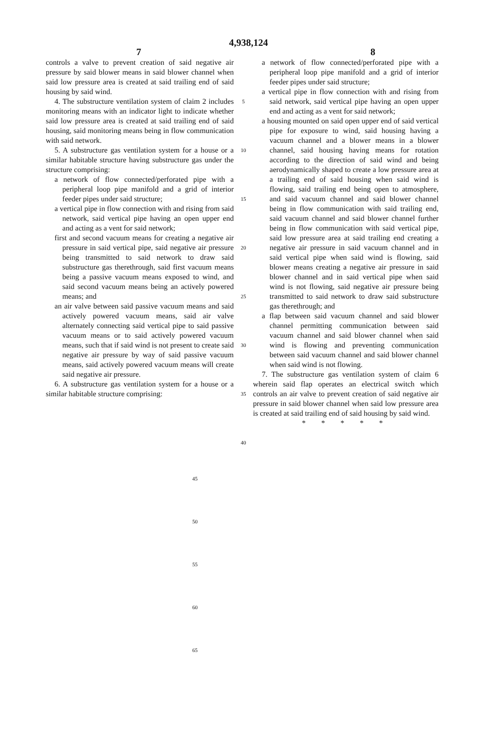4,938,124
7 8
controls a valve to prevent creation of said negative air pressure by said blower means in said blower channel when said low pressure area is created at said trailing end of said housing by said wind.
4. The substructure ventilation system of claim 2 includes monitoring means with an indicator light to indicate whether said low pressure area is created at said trailing end of said housing, said monitoring means being in flow communication with said network.
5. A substructure gas ventilation system for a house or a similar habitable structure having substructure gas under the structure comprising:
a network of flow connected/perforated pipe with a peripheral loop pipe manifold and a grid of interior feeder pipes under said structure;
a vertical pipe in flow connection with and rising from said network, said vertical pipe having an open upper end and acting as a vent for said network;
first and second vacuum means for creating a negative air pressure in said vertical pipe, said negative air pressure being transmitted to said network to draw said substructure gas therethrough, said first vacuum means being a passive vacuum means exposed to wind, and said second vacuum means being an actively powered means; and
an air valve between said passive vacuum means and said actively powered vacuum means, said air valve alternately connecting said vertical pipe to said passive vacuum means or to said actively powered vacuum means, such that if said wind is not present to create said negative air pressure by way of said passive vacuum means, said actively powered vacuum means will create said negative air pressure.
6. A substructure gas ventilation system for a house or a similar habitable structure comprising:
5
10
15
20
25
30
35
40
a network of flow connected/perforated pipe with a peripheral loop pipe manifold and a grid of interior feeder pipes under said structure;
a vertical pipe in flow connection with and rising from said network, said vertical pipe having an open upper end and acting as a vent for said network;
a housing mounted on said open upper end of said vertical pipe for exposure to wind, said housing having a vacuum channel and a blower means in a blower channel, said housing having means for rotation according to the direction of said wind and being aerodynamically shaped to create a low pressure area at a trailing end of said housing when said wind is flowing, said trailing end being open to atmosphere, and said vacuum channel and said blower channel being in flow communication with said trailing end, said vacuum channel and said blower channel further being in flow communication with said vertical pipe, said low pressure area at said trailing end creating a negative air pressure in said vacuum channel and in said vertical pipe when said wind is flowing, said blower means creating a negative air pressure in said blower channel and in said vertical pipe when said wind is not flowing, said negative air pressure being transmitted to said network to draw said substructure gas therethrough; and
a flap between said vacuum channel and said blower channel permitting communication between said vacuum channel and said blower channel when said wind is flowing and preventing communication between said vacuum channel and said blower channel when said wind is not flowing.
7. The substructure gas ventilation system of claim 6 wherein said flap operates an electrical switch which controls an air valve to prevent creation of said negative air pressure in said blower channel when said low pressure area is created at said trailing end of said housing by said wind.
* * * * *
45
50
55
60
65